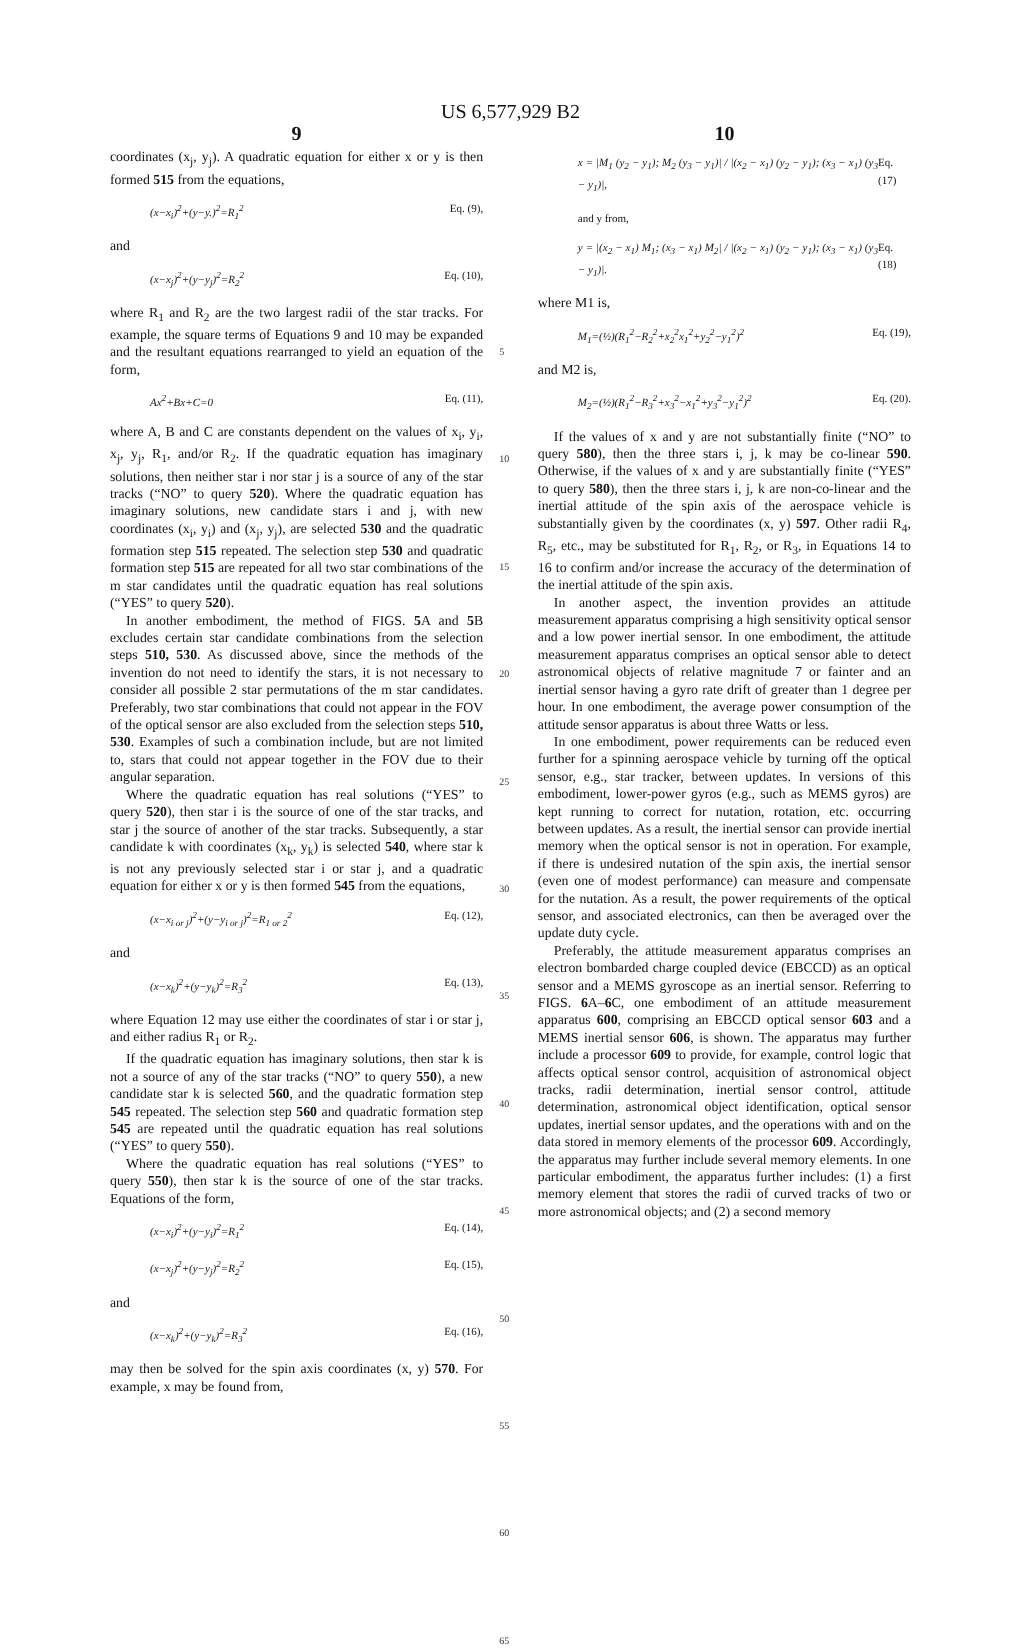US 6,577,929 B2
9
coordinates (x<sub>j</sub>, y<sub>j</sub>). A quadratic equation for either x or y is then formed 515 from the equations,
(x−x<sub>i</sub>)<sup>2</sup>+(y−y.)<sup>2</sup>=R<sub>1</sub><sup>2</sup> Eq. (9),
and
(x−x<sub>j</sub>)<sup>2</sup>+(y−y<sub>j</sub>)<sup>2</sup>=R<sub>2</sub><sup>2</sup> Eq. (10),
where R<sub>1</sub> and R<sub>2</sub> are the two largest radii of the star tracks. For example, the square terms of Equations 9 and 10 may be expanded and the resultant equations rearranged to yield an equation of the form,
Ax<sup>2</sup>+Bx+C=0 Eq. (11),
where A, B and C are constants dependent on the values of x<sub>i</sub>, y<sub>i</sub>, x<sub>j</sub>, y<sub>j</sub>, R<sub>1</sub>, and/or R<sub>2</sub>. If the quadratic equation has imaginary solutions, then neither star i nor star j is a source of any of the star tracks (“NO” to query 520). Where the quadratic equation has imaginary solutions, new candidate stars i and j, with new coordinates (x<sub>i</sub>, y<sub>i</sub>) and (x<sub>j</sub>, y<sub>j</sub>), are selected 530 and the quadratic formation step 515 repeated. The selection step 530 and quadratic formation step 515 are repeated for all two star combinations of the m star candidates until the quadratic equation has real solutions (“YES” to query 520).
In another embodiment, the method of FIGS. 5 A and 5 B excludes certain star candidate combinations from the selection steps 510, 530. As discussed above, since the methods of the invention do not need to identify the stars, it is not necessary to consider all possible 2 star permutations of the m star candidates. Preferably, two star combinations that could not appear in the FOV of the optical sensor are also excluded from the selection steps 510, 530. Examples of such a combination include, but are not limited to, stars that could not appear together in the FOV due to their angular separation.
Where the quadratic equation has real solutions (“YES” to query 520), then star i is the source of one of the star tracks, and star j the source of another of the star tracks. Subsequently, a star candidate k with coordinates (x<sub>k</sub>, y<sub>k</sub>) is selected 540, where star k is not any previously selected star i or star j, and a quadratic equation for either x or y is then formed 545 from the equations,
(x−x<sub>i or j</sub>)<sup>2</sup>+(y−y<sub>i or j</sub>)<sup>2</sup>=R<sub>1 or 2</sub><sup>2</sup> Eq. (12),
and
(x−x<sub>k</sub>)<sup>2</sup>+(y−y<sub>k</sub>)<sup>2</sup>=R<sub>3</sub><sup>2</sup> Eq. (13),
where Equation 12 may use either the coordinates of star i or star j, and either radius R<sub>1</sub> or R<sub>2</sub>.
If the quadratic equation has imaginary solutions, then star k is not a source of any of the star tracks (“NO” to query 550), a new candidate star k is selected 560, and the quadratic formation step 545 repeated. The selection step 560 and quadratic formation step 545 are repeated until the quadratic equation has real solutions (“YES” to query 550).
Where the quadratic equation has real solutions (“YES” to query 550), then star k is the source of one of the star tracks. Equations of the form,
(x−x<sub>i</sub>)<sup>2</sup>+(y−y<sub>i</sub>)<sup>2</sup>=R<sub>1</sub><sup>2</sup> Eq. (14),
(x−x<sub>j</sub>)<sup>2</sup>+(y−y<sub>j</sub>)<sup>2</sup>=R<sub>2</sub><sup>2</sup> Eq. (15),
and
(x−x<sub>k</sub>)<sup>2</sup>+(y−y<sub>k</sub>)<sup>2</sup>=R<sub>3</sub><sup>2</sup> Eq. (16),
may then be solved for the spin axis coordinates (x, y) 570. For example, x may be found from,
5
10
15
20
25
30
35
40
45
50
55
60
65
10
x = |M<sub>1</sub> (y<sub>2</sub> − y<sub>1</sub>); M<sub>2</sub> (y<sub>3</sub> − y<sub>1</sub>)| / |(x<sub>2</sub> − x<sub>1</sub>) (y<sub>2</sub> − y<sub>1</sub>); (x<sub>3</sub> − x<sub>1</sub>) (y<sub>3</sub> − y<sub>1</sub>)|, Eq. (17)
and y from,
y = |(x<sub>2</sub> − x<sub>1</sub>) M<sub>1</sub>; (x<sub>3</sub> − x<sub>1</sub>) M<sub>2</sub>| / |(x<sub>2</sub> − x<sub>1</sub>) (y<sub>2</sub> − y<sub>1</sub>); (x<sub>3</sub> − x<sub>1</sub>) (y<sub>3</sub> − y<sub>1</sub>)|. Eq. (18)
where M1 is,
M<sub>1</sub>=(½)(R<sub>1</sub><sup>2</sup>−R<sub>2</sub><sup>2</sup>+x<sub>2</sub><sup>2</sup>x<sub>1</sub><sup>2</sup>+y<sub>2</sub><sup>2</sup>−y<sub>1</sub><sup>2</sup>)<sup>2</sup> Eq. (19),
and M2 is,
M<sub>2</sub>=(½)(R<sub>1</sub><sup>2</sup>−R<sub>3</sub><sup>2</sup>+x<sub>3</sub><sup>2</sup>−x<sub>1</sub><sup>2</sup>+y<sub>3</sub><sup>2</sup>−y<sub>1</sub><sup>2</sup>)<sup>2</sup> Eq. (20).
If the values of x and y are not substantially finite (“NO” to query 580), then the three stars i, j, k may be co-linear 590. Otherwise, if the values of x and y are substantially finite (“YES” to query 580), then the three stars i, j, k are non-co-linear and the inertial attitude of the spin axis of the aerospace vehicle is substantially given by the coordinates (x, y) 597. Other radii R<sub>4</sub>, R<sub>5</sub>, etc., may be substituted for R<sub>1</sub>, R<sub>2</sub>, or R<sub>3</sub>, in Equations 14 to 16 to confirm and/or increase the accuracy of the determination of the inertial attitude of the spin axis.
In another aspect, the invention provides an attitude measurement apparatus comprising a high sensitivity optical sensor and a low power inertial sensor. In one embodiment, the attitude measurement apparatus comprises an optical sensor able to detect astronomical objects of relative magnitude 7 or fainter and an inertial sensor having a gyro rate drift of greater than 1 degree per hour. In one embodiment, the average power consumption of the attitude sensor apparatus is about three Watts or less.
In one embodiment, power requirements can be reduced even further for a spinning aerospace vehicle by turning off the optical sensor, e.g., star tracker, between updates. In versions of this embodiment, lower-power gyros (e.g., such as MEMS gyros) are kept running to correct for nutation, rotation, etc. occurring between updates. As a result, the inertial sensor can provide inertial memory when the optical sensor is not in operation. For example, if there is undesired nutation of the spin axis, the inertial sensor (even one of modest performance) can measure and compensate for the nutation. As a result, the power requirements of the optical sensor, and associated electronics, can then be averaged over the update duty cycle.
Preferably, the attitude measurement apparatus comprises an electron bombarded charge coupled device (EBCCD) as an optical sensor and a MEMS gyroscope as an inertial sensor. Referring to FIGS. 6 A–6 C, one embodiment of an attitude measurement apparatus 600, comprising an EBCCD optical sensor 603 and a MEMS inertial sensor 606, is shown. The apparatus may further include a processor 609 to provide, for example, control logic that affects optical sensor control, acquisition of astronomical object tracks, radii determination, inertial sensor control, attitude determination, astronomical object identification, optical sensor updates, inertial sensor updates, and the operations with and on the data stored in memory elements of the processor 609. Accordingly, the apparatus may further include several memory elements. In one particular embodiment, the apparatus further includes: (1) a first memory element that stores the radii of curved tracks of two or more astronomical objects; and (2) a second memory